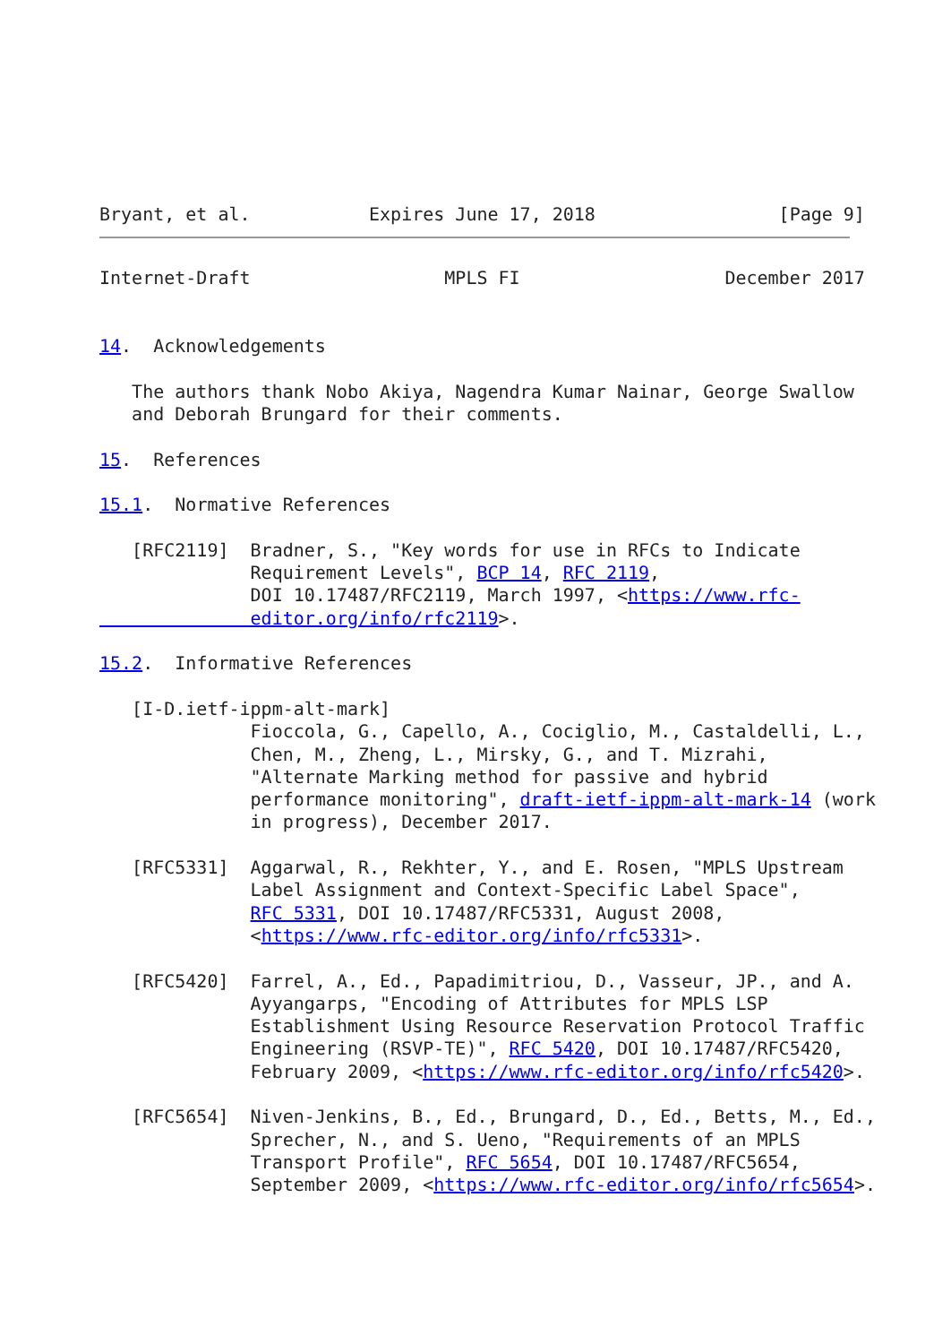Bryant, et al.           Expires June 17, 2018                 [Page 9]
Internet-Draft                  MPLS FI                   December 2017


14.  Acknowledgements

   The authors thank Nobo Akiya, Nagendra Kumar Nainar, George Swallow
   and Deborah Brungard for their comments.

15.  References

15.1.  Normative References

   [RFC2119]  Bradner, S., "Key words for use in RFCs to Indicate
              Requirement Levels", BCP 14, RFC 2119,
              DOI 10.17487/RFC2119, March 1997, <https://www.rfc-
              editor.org/info/rfc2119>.

15.2.  Informative References

   [I-D.ietf-ippm-alt-mark]
              Fioccola, G., Capello, A., Cociglio, M., Castaldelli, L.,
              Chen, M., Zheng, L., Mirsky, G., and T. Mizrahi,
              "Alternate Marking method for passive and hybrid
              performance monitoring", draft-ietf-ippm-alt-mark-14 (work
              in progress), December 2017.

   [RFC5331]  Aggarwal, R., Rekhter, Y., and E. Rosen, "MPLS Upstream
              Label Assignment and Context-Specific Label Space",
              RFC 5331, DOI 10.17487/RFC5331, August 2008,
              <https://www.rfc-editor.org/info/rfc5331>.

   [RFC5420]  Farrel, A., Ed., Papadimitriou, D., Vasseur, JP., and A.
              Ayyangarps, "Encoding of Attributes for MPLS LSP
              Establishment Using Resource Reservation Protocol Traffic
              Engineering (RSVP-TE)", RFC 5420, DOI 10.17487/RFC5420,
              February 2009, <https://www.rfc-editor.org/info/rfc5420>.

   [RFC5654]  Niven-Jenkins, B., Ed., Brungard, D., Ed., Betts, M., Ed.,
              Sprecher, N., and S. Ueno, "Requirements of an MPLS
              Transport Profile", RFC 5654, DOI 10.17487/RFC5654,
              September 2009, <https://www.rfc-editor.org/info/rfc5654>.